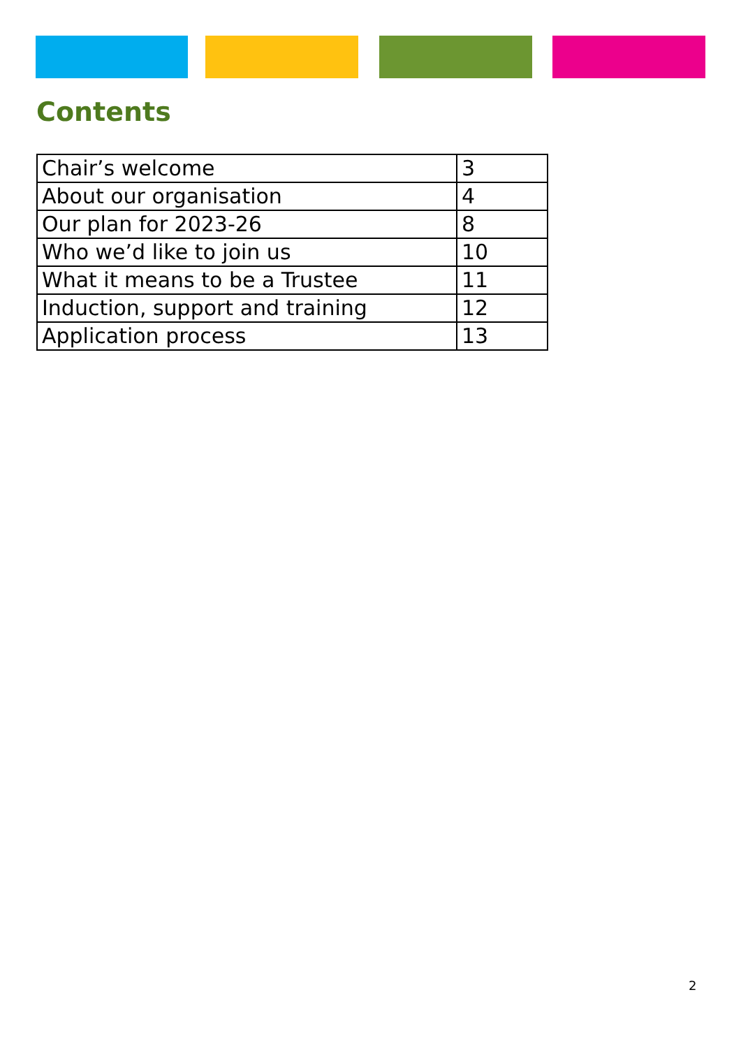Contents
| Chair’s welcome | 3 |
| About our organisation | 4 |
| Our plan for 2023-26 | 8 |
| Who we’d like to join us | 10 |
| What it means to be a Trustee | 11 |
| Induction, support and training | 12 |
| Application process | 13 |
2